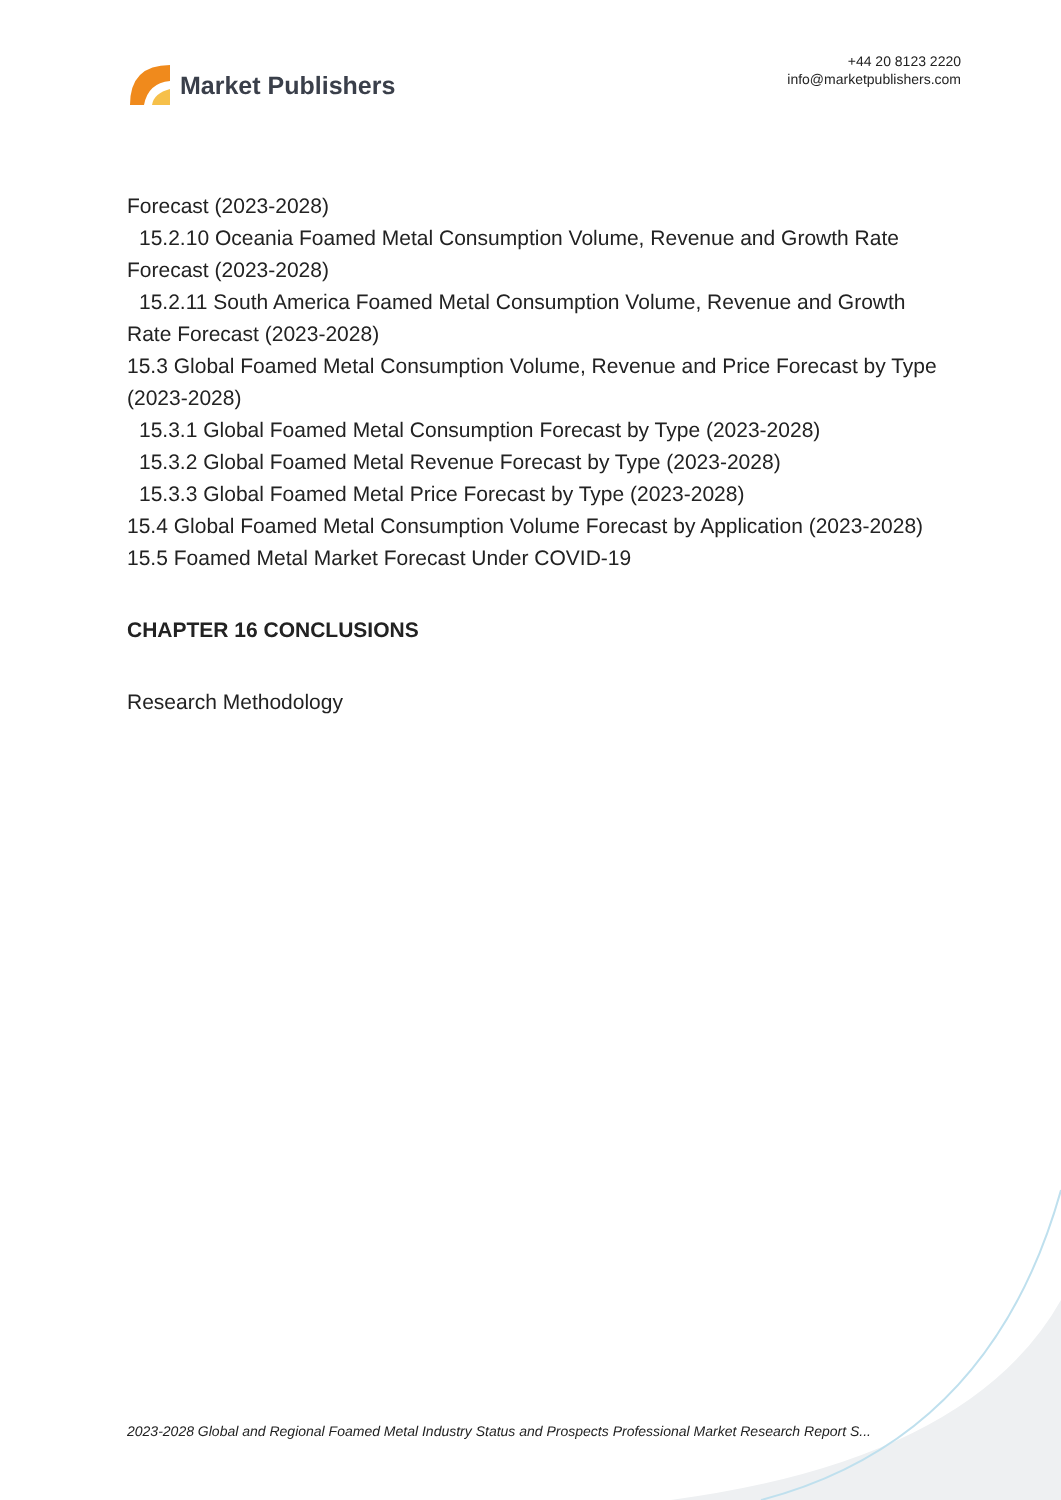Market Publishers
+44 20 8123 2220
info@marketpublishers.com
Forecast (2023-2028)
15.2.10 Oceania Foamed Metal Consumption Volume, Revenue and Growth Rate
Forecast (2023-2028)
15.2.11 South America Foamed Metal Consumption Volume, Revenue and Growth
Rate Forecast (2023-2028)
15.3 Global Foamed Metal Consumption Volume, Revenue and Price Forecast by Type (2023-2028)
15.3.1 Global Foamed Metal Consumption Forecast by Type (2023-2028)
15.3.2 Global Foamed Metal Revenue Forecast by Type (2023-2028)
15.3.3 Global Foamed Metal Price Forecast by Type (2023-2028)
15.4 Global Foamed Metal Consumption Volume Forecast by Application (2023-2028)
15.5 Foamed Metal Market Forecast Under COVID-19
CHAPTER 16 CONCLUSIONS
Research Methodology
2023-2028 Global and Regional Foamed Metal Industry Status and Prospects Professional Market Research Report S...